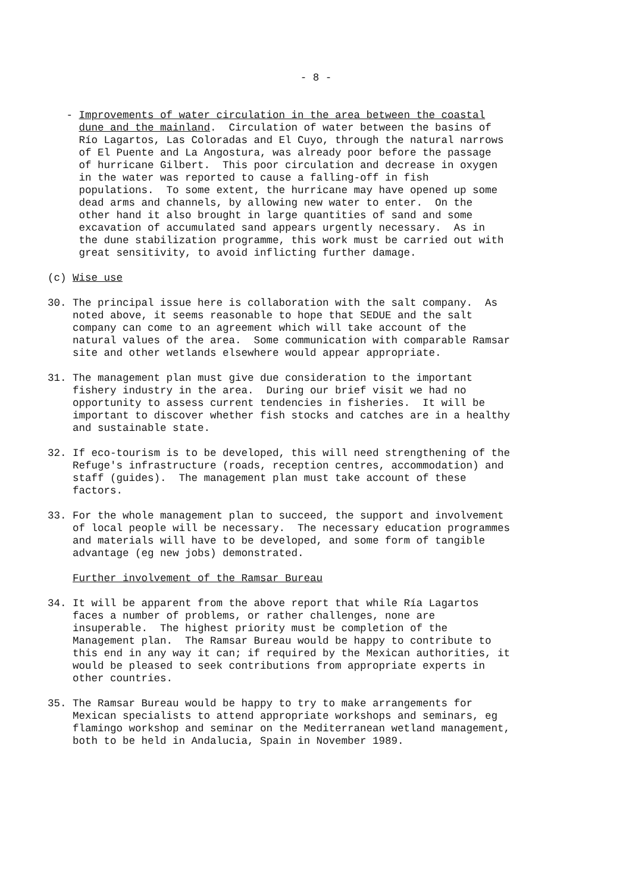- 8 -
- Improvements of water circulation in the area between the coastal dune and the mainland. Circulation of water between the basins of Río Lagartos, Las Coloradas and El Cuyo, through the natural narrows of El Puente and La Angostura, was already poor before the passage of hurricane Gilbert. This poor circulation and decrease in oxygen in the water was reported to cause a falling-off in fish populations. To some extent, the hurricane may have opened up some dead arms and channels, by allowing new water to enter. On the other hand it also brought in large quantities of sand and some excavation of accumulated sand appears urgently necessary. As in the dune stabilization programme, this work must be carried out with great sensitivity, to avoid inflicting further damage.
(c) Wise use
30. The principal issue here is collaboration with the salt company. As noted above, it seems reasonable to hope that SEDUE and the salt company can come to an agreement which will take account of the natural values of the area. Some communication with comparable Ramsar site and other wetlands elsewhere would appear appropriate.
31. The management plan must give due consideration to the important fishery industry in the area. During our brief visit we had no opportunity to assess current tendencies in fisheries. It will be important to discover whether fish stocks and catches are in a healthy and sustainable state.
32. If eco-tourism is to be developed, this will need strengthening of the Refuge's infrastructure (roads, reception centres, accommodation) and staff (guides). The management plan must take account of these factors.
33. For the whole management plan to succeed, the support and involvement of local people will be necessary. The necessary education programmes and materials will have to be developed, and some form of tangible advantage (eg new jobs) demonstrated.
Further involvement of the Ramsar Bureau
34. It will be apparent from the above report that while Ría Lagartos faces a number of problems, or rather challenges, none are insuperable. The highest priority must be completion of the Management plan. The Ramsar Bureau would be happy to contribute to this end in any way it can; if required by the Mexican authorities, it would be pleased to seek contributions from appropriate experts in other countries.
35. The Ramsar Bureau would be happy to try to make arrangements for Mexican specialists to attend appropriate workshops and seminars, eg flamingo workshop and seminar on the Mediterranean wetland management, both to be held in Andalucia, Spain in November 1989.